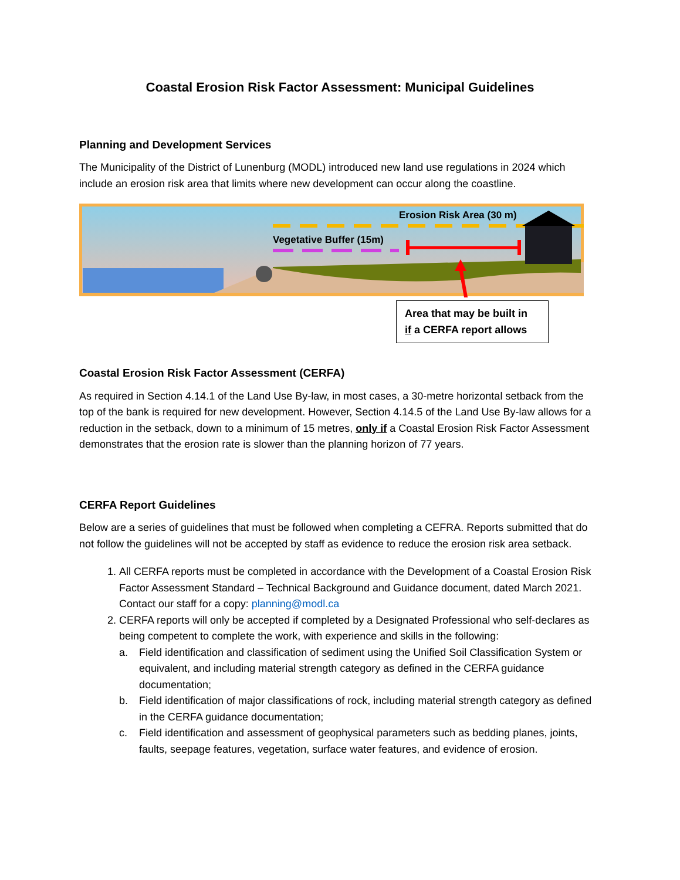Coastal Erosion Risk Factor Assessment: Municipal Guidelines
Planning and Development Services
The Municipality of the District of Lunenburg (MODL) introduced new land use regulations in 2024 which include an erosion risk area that limits where new development can occur along the coastline.
Erosion Risk Area (30 m)
Vegetative Buffer (15m)
Area that may be built in
if a CERFA report allows
Coastal Erosion Risk Factor Assessment (CERFA)
As required in Section 4.14.1 of the Land Use By-law, in most cases, a 30-metre horizontal setback from the top of the bank is required for new development. However, Section 4.14.5 of the Land Use By-law allows for a reduction in the setback, down to a minimum of 15 metres, only if a Coastal Erosion Risk Factor Assessment demonstrates that the erosion rate is slower than the planning horizon of 77 years.
CERFA Report Guidelines
Below are a series of guidelines that must be followed when completing a CEFRA. Reports submitted that do not follow the guidelines will not be accepted by staff as evidence to reduce the erosion risk area setback.
1. All CERFA reports must be completed in accordance with the Development of a Coastal Erosion Risk Factor Assessment Standard – Technical Background and Guidance document, dated March 2021. Contact our staff for a copy: planning@modl.ca
2. CERFA reports will only be accepted if completed by a Designated Professional who self-declares as being competent to complete the work, with experience and skills in the following:
a. Field identification and classification of sediment using the Unified Soil Classification System or equivalent, and including material strength category as defined in the CERFA guidance documentation;
b. Field identification of major classifications of rock, including material strength category as defined in the CERFA guidance documentation;
c. Field identification and assessment of geophysical parameters such as bedding planes, joints, faults, seepage features, vegetation, surface water features, and evidence of erosion.